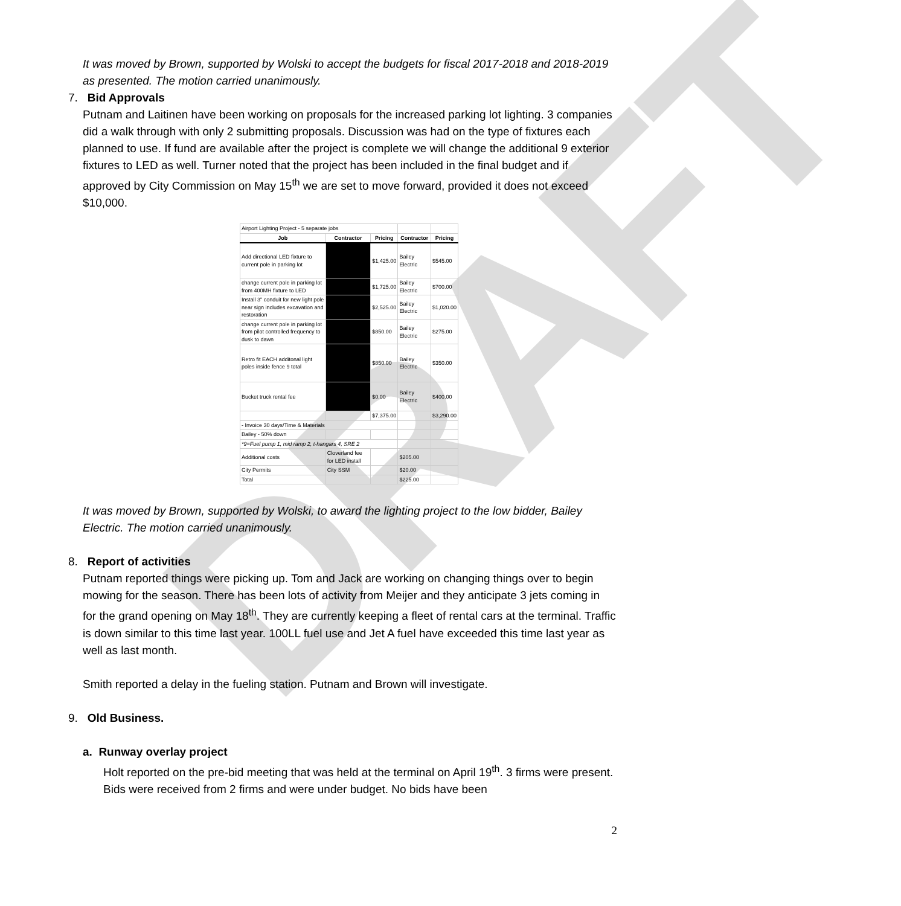DRAFT
It was moved by Brown, supported by Wolski to accept the budgets for fiscal 2017-2018 and 2018-2019 as presented. The motion carried unanimously.
7. Bid Approvals
Putnam and Laitinen have been working on proposals for the increased parking lot lighting. 3 companies did a walk through with only 2 submitting proposals. Discussion was had on the type of fixtures each planned to use. If fund are available after the project is complete we will change the additional 9 exterior fixtures to LED as well. Turner noted that the project has been included in the final budget and if approved by City Commission on May 15<sup>th</sup> we are set to move forward, provided it does not exceed $10,000.
| Airport Lighting Project - 5 separate jobs | | | | |
| Job | Contractor | Pricing | Contractor | Pricing |
| Add directional LED fixture to current pole in parking lot | | $1,425.00 | Bailey Electric | $545.00 |
| change current pole in parking lot from 400MH fixture to LED | | $1,725.00 | Bailey Electric | $700.00 |
| Install 3" conduit for new light pole near sign includes excavation and restoration | | $2,525.00 | Bailey Electric | $1,020.00 |
| change current pole in parking lot from pilot controlled frequency to dusk to dawn | | $850.00 | Bailey Electric | $275.00 |
| Retro fit EACH additonal light poles inside fence 9 total | | $850.00 | Bailey Electric | $350.00 |
| Bucket truck rental fee | | $0.00 | Bailey Electric | $400.00 |
| | | $7,375.00 | | $3,290.00 |
| - Invoice 30 days/Time & Materials | | | | |
| Bailey - 50% down | | | | |
| *9=Fuel pump 1, mid ramp 2, t-hangars 4, SRE 2 | | | | |
| Additional costs | Cloverland fee for LED install | | $205.00 | |
| City Permits | City SSM | | $20.00 | |
| Total | | | $225.00 | |
It was moved by Brown, supported by Wolski, to award the lighting project to the low bidder, Bailey Electric. The motion carried unanimously.
8. Report of activities
Putnam reported things were picking up. Tom and Jack are working on changing things over to begin mowing for the season. There has been lots of activity from Meijer and they anticipate 3 jets coming in for the grand opening on May 18<sup>th</sup>. They are currently keeping a fleet of rental cars at the terminal. Traffic is down similar to this time last year. 100LL fuel use and Jet A fuel have exceeded this time last year as well as last month.
Smith reported a delay in the fueling station. Putnam and Brown will investigate.
9. Old Business.
a. Runway overlay project
Holt reported on the pre-bid meeting that was held at the terminal on April 19<sup>th</sup>. 3 firms were present. Bids were received from 2 firms and were under budget. No bids have been
2